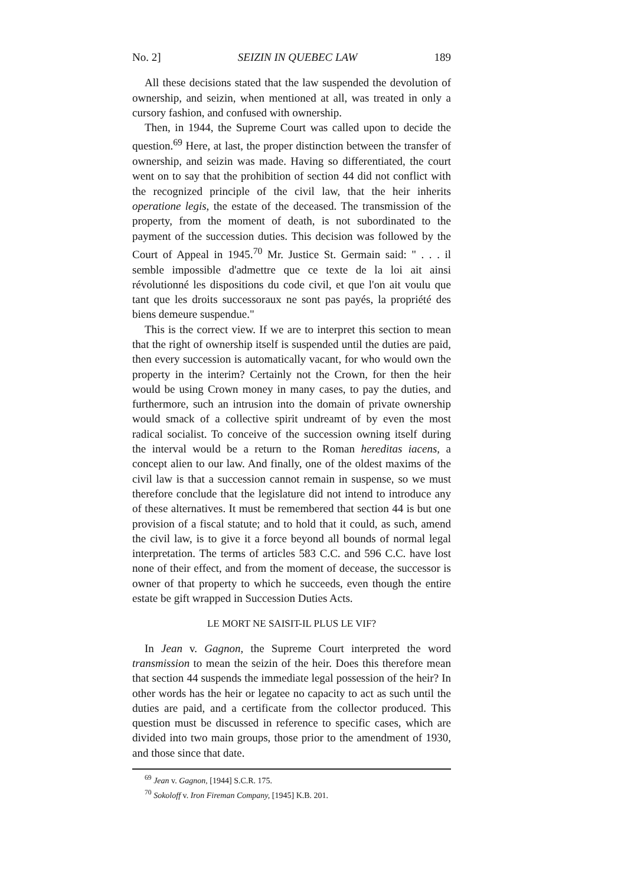No. 2] SEIZIN IN QUEBEC LAW 189
All these decisions stated that the law suspended the devolution of ownership, and seizin, when mentioned at all, was treated in only a cursory fashion, and confused with ownership.
Then, in 1944, the Supreme Court was called upon to decide the question.<sup>69</sup> Here, at last, the proper distinction between the transfer of ownership, and seizin was made. Having so differentiated, the court went on to say that the prohibition of section 44 did not conflict with the recognized principle of the civil law, that the heir inherits operatione legis, the estate of the deceased. The transmission of the property, from the moment of death, is not subordinated to the payment of the succession duties. This decision was followed by the Court of Appeal in 1945.<sup>70</sup> Mr. Justice St. Germain said: " . . . il semble impossible d'admettre que ce texte de la loi ait ainsi révolutionné les dispositions du code civil, et que l'on ait voulu que tant que les droits successoraux ne sont pas payés, la propriété des biens demeure suspendue."
This is the correct view. If we are to interpret this section to mean that the right of ownership itself is suspended until the duties are paid, then every succession is automatically vacant, for who would own the property in the interim? Certainly not the Crown, for then the heir would be using Crown money in many cases, to pay the duties, and furthermore, such an intrusion into the domain of private ownership would smack of a collective spirit undreamt of by even the most radical socialist. To conceive of the succession owning itself during the interval would be a return to the Roman hereditas iacens, a concept alien to our law. And finally, one of the oldest maxims of the civil law is that a succession cannot remain in suspense, so we must therefore conclude that the legislature did not intend to introduce any of these alternatives. It must be remembered that section 44 is but one provision of a fiscal statute; and to hold that it could, as such, amend the civil law, is to give it a force beyond all bounds of normal legal interpretation. The terms of articles 583 C.C. and 596 C.C. have lost none of their effect, and from the moment of decease, the successor is owner of that property to which he succeeds, even though the entire estate be gift wrapped in Succession Duties Acts.
LE MORT NE SAISIT-IL PLUS LE VIF?
In Jean v. Gagnon, the Supreme Court interpreted the word transmission to mean the seizin of the heir. Does this therefore mean that section 44 suspends the immediate legal possession of the heir? In other words has the heir or legatee no capacity to act as such until the duties are paid, and a certificate from the collector produced. This question must be discussed in reference to specific cases, which are divided into two main groups, those prior to the amendment of 1930, and those since that date.
<sup>69</sup> Jean v. Gagnon, [1944] S.C.R. 175.
<sup>70</sup> Sokoloff v. Iron Fireman Company, [1945] K.B. 201.